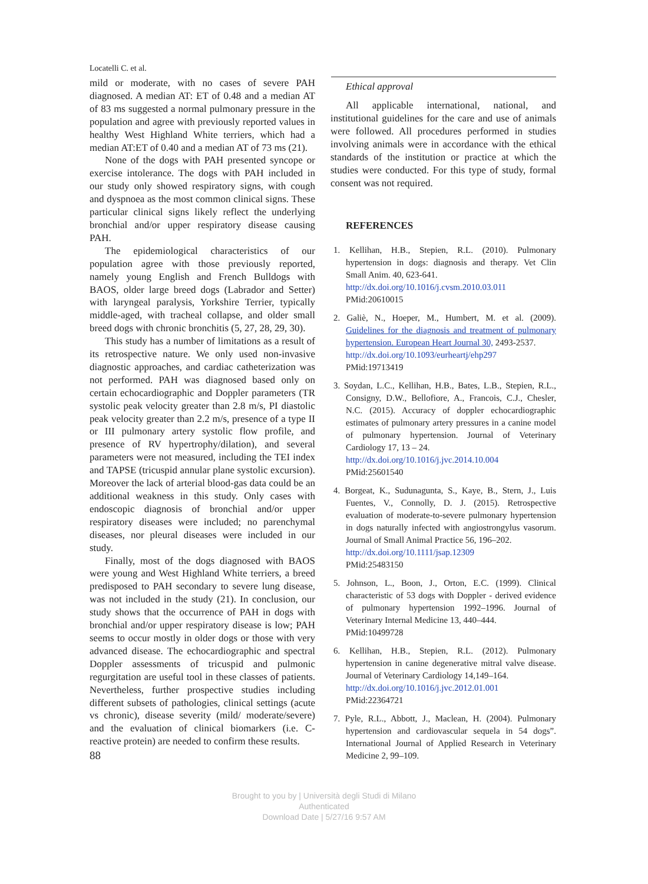Locatelli C. et al.
mild or moderate, with no cases of severe PAH diagnosed. A median AT: ET of 0.48 and a median AT of 83 ms suggested a normal pulmonary pressure in the population and agree with previously reported values in healthy West Highland White terriers, which had a median AT:ET of 0.40 and a median AT of 73 ms (21).
None of the dogs with PAH presented syncope or exercise intolerance. The dogs with PAH included in our study only showed respiratory signs, with cough and dyspnoea as the most common clinical signs. These particular clinical signs likely reflect the underlying bronchial and/or upper respiratory disease causing PAH.
The epidemiological characteristics of our population agree with those previously reported, namely young English and French Bulldogs with BAOS, older large breed dogs (Labrador and Setter) with laryngeal paralysis, Yorkshire Terrier, typically middle-aged, with tracheal collapse, and older small breed dogs with chronic bronchitis (5, 27, 28, 29, 30).
This study has a number of limitations as a result of its retrospective nature. We only used non-invasive diagnostic approaches, and cardiac catheterization was not performed. PAH was diagnosed based only on certain echocardiographic and Doppler parameters (TR systolic peak velocity greater than 2.8 m/s, PI diastolic peak velocity greater than 2.2 m/s, presence of a type II or III pulmonary artery systolic flow profile, and presence of RV hypertrophy/dilation), and several parameters were not measured, including the TEI index and TAPSE (tricuspid annular plane systolic excursion). Moreover the lack of arterial blood-gas data could be an additional weakness in this study. Only cases with endoscopic diagnosis of bronchial and/or upper respiratory diseases were included; no parenchymal diseases, nor pleural diseases were included in our study.
Finally, most of the dogs diagnosed with BAOS were young and West Highland White terriers, a breed predisposed to PAH secondary to severe lung disease, was not included in the study (21). In conclusion, our study shows that the occurrence of PAH in dogs with bronchial and/or upper respiratory disease is low; PAH seems to occur mostly in older dogs or those with very advanced disease. The echocardiographic and spectral Doppler assessments of tricuspid and pulmonic regurgitation are useful tool in these classes of patients. Nevertheless, further prospective studies including different subsets of pathologies, clinical settings (acute vs chronic), disease severity (mild/ moderate/severe) and the evaluation of clinical biomarkers (i.e. C-reactive protein) are needed to confirm these results.
88
Ethical approval
All applicable international, national, and institutional guidelines for the care and use of animals were followed. All procedures performed in studies involving animals were in accordance with the ethical standards of the institution or practice at which the studies were conducted. For this type of study, formal consent was not required.
REFERENCES
1. Kellihan, H.B., Stepien, R.L. (2010). Pulmonary hypertension in dogs: diagnosis and therapy. Vet Clin Small Anim. 40, 623-641.
http://dx.doi.org/10.1016/j.cvsm.2010.03.011
PMid:20610015
2. Galiè, N., Hoeper, M., Humbert, M. et al. (2009). Guidelines for the diagnosis and treatment of pulmonary hypertension. European Heart Journal 30, 2493-2537.
http://dx.doi.org/10.1093/eurheartj/ehp297
PMid:19713419
3. Soydan, L.C., Kellihan, H.B., Bates, L.B., Stepien, R.L., Consigny, D.W., Bellofiore, A., Francois, C.J., Chesler, N.C. (2015). Accuracy of doppler echocardiographic estimates of pulmonary artery pressures in a canine model of pulmonary hypertension. Journal of Veterinary Cardiology 17, 13 – 24.
http://dx.doi.org/10.1016/j.jvc.2014.10.004
PMid:25601540
4. Borgeat, K., Sudunagunta, S., Kaye, B., Stern, J., Luis Fuentes, V., Connolly, D. J. (2015). Retrospective evaluation of moderate-to-severe pulmonary hypertension in dogs naturally infected with angiostrongylus vasorum. Journal of Small Animal Practice 56, 196–202.
http://dx.doi.org/10.1111/jsap.12309
PMid:25483150
5. Johnson, L., Boon, J., Orton, E.C. (1999). Clinical characteristic of 53 dogs with Doppler - derived evidence of pulmonary hypertension 1992–1996. Journal of Veterinary Internal Medicine 13, 440–444.
PMid:10499728
6. Kellihan, H.B., Stepien, R.L. (2012). Pulmonary hypertension in canine degenerative mitral valve disease. Journal of Veterinary Cardiology 14,149–164.
http://dx.doi.org/10.1016/j.jvc.2012.01.001
PMid:22364721
7. Pyle, R.L., Abbott, J., Maclean, H. (2004). Pulmonary hypertension and cardiovascular sequela in 54 dogs”. International Journal of Applied Research in Veterinary Medicine 2, 99–109.
Brought to you by | Università degli Studi di Milano
Authenticated
Download Date | 5/27/16 9:57 AM